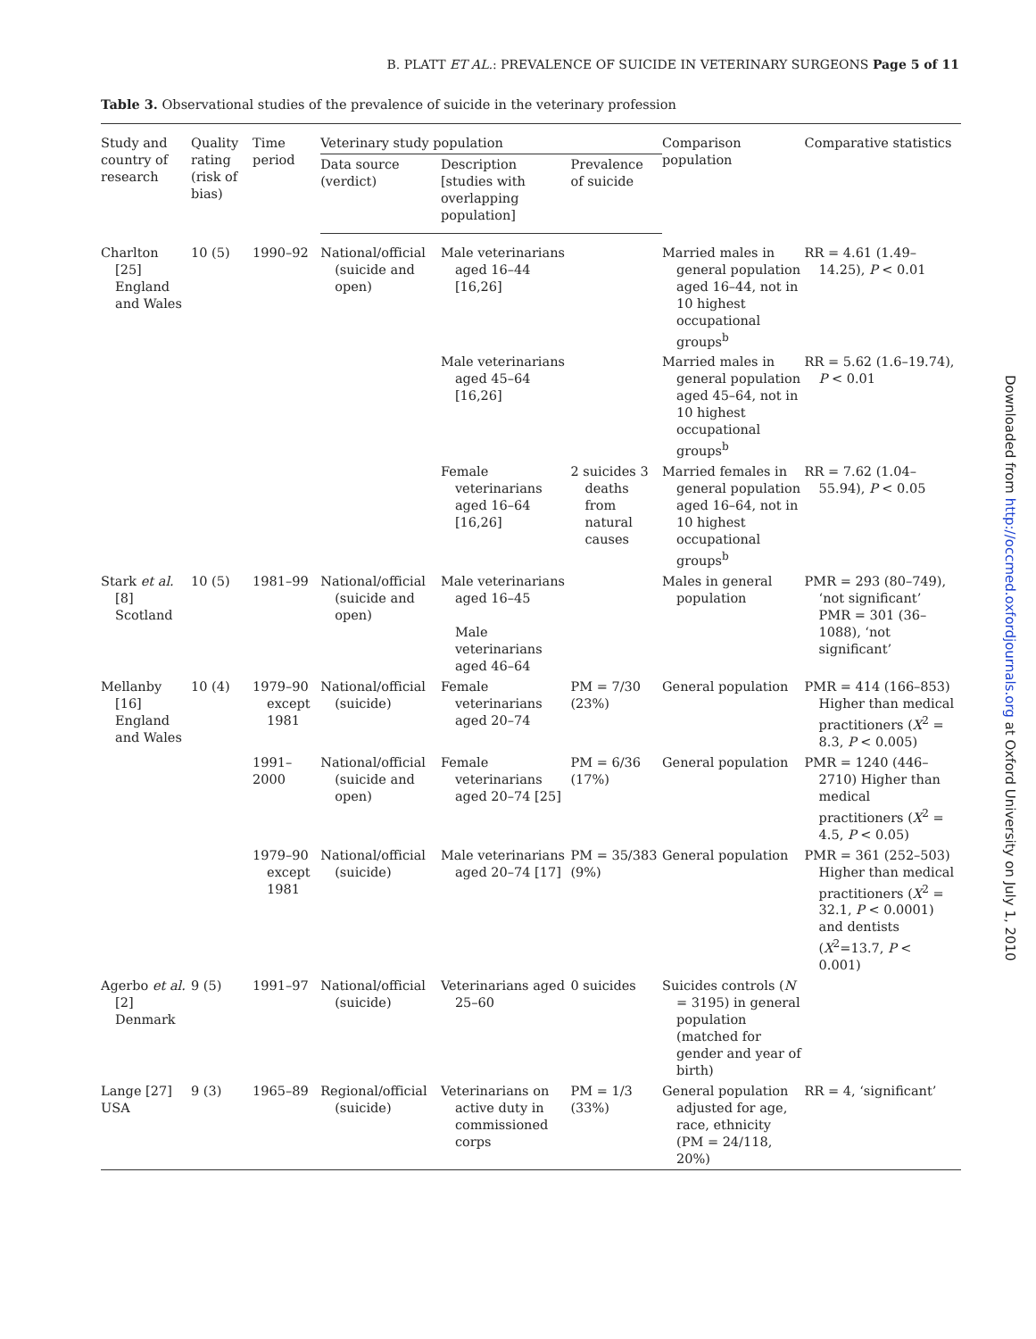B. PLATT ET AL.: PREVALENCE OF SUICIDE IN VETERINARY SURGEONS Page 5 of 11
Table 3. Observational studies of the prevalence of suicide in the veterinary profession
| Study and country of research | Quality rating (risk of bias) | Time period | Veterinary study population | | | Comparison population | Comparative statistics |
| --- | --- | --- | --- | --- | --- | --- | --- |
| | | | Data source (verdict) | Description [studies with overlapping population] | Prevalence of suicide | | |
| Charlton [25] England and Wales | 10 (5) | 1990–92 | National/official (suicide and open) | Male veterinarians aged 16–44 [16,26] | | Married males in general population aged 16–44, not in 10 highest occupational groups<sup>b</sup> | RR = 4.61 (1.49–14.25), P < 0.01 |
| | | | | Male veterinarians aged 45–64 [16,26] | | Married males in general population aged 45–64, not in 10 highest occupational groups<sup>b</sup> | RR = 5.62 (1.6–19.74), P < 0.01 |
| | | | | Female veterinarians aged 16–64 [16,26] | 2 suicides 3 deaths from natural causes | Married females in general population aged 16–64, not in 10 highest occupational groups<sup>b</sup> | RR = 7.62 (1.04–55.94), P < 0.05 |
| Stark et al. [8] Scotland | 10 (5) | 1981–99 | National/official (suicide and open) | Male veterinarians aged 16–45 Male veterinarians aged 46–64 | | Males in general population | PMR = 293 (80–749), ‘not significant’ PMR = 301 (36–1088), ‘not significant’ |
| Mellanby [16] England and Wales | 10 (4) | 1979–90 except 1981 | National/official (suicide) | Female veterinarians aged 20–74 | PM = 7/30 (23%) | General population | PMR = 414 (166–853) Higher than medical practitioners ( X<sup>2</sup> = 8.3, P < 0.005) |
| | | 1991–2000 | National/official (suicide and open) | Female veterinarians aged 20–74 [25] | PM = 6/36 (17%) | General population | PMR = 1240 (446–2710) Higher than medical practitioners ( X<sup>2</sup> = 4.5, P < 0.05) |
| | | 1979–90 except 1981 | National/official (suicide) | Male veterinarians aged 20–74 [17] | PM = 35/383 (9%) | General population | PMR = 361 (252–503) Higher than medical practitioners ( X<sup>2</sup> = 32.1, P < 0.0001) and dentists ( X<sup>2</sup>=13.7, P < 0.001) |
| Agerbo et al. [2] Denmark | 9 (5) | 1991–97 | National/official (suicide) | Veterinarians aged 25–60 | 0 suicides | Suicides controls ( N = 3195) in general population (matched for gender and year of birth) | |
| Lange [27] USA | 9 (3) | 1965–89 | Regional/official (suicide) | Veterinarians on active duty in commissioned corps | PM = 1/3 (33%) | General population adjusted for age, race, ethnicity (PM = 24/118, 20%) | RR = 4, ‘significant’ |
Downloaded from http://occmed.oxfordjournals.org at Oxford University on July 1, 2010